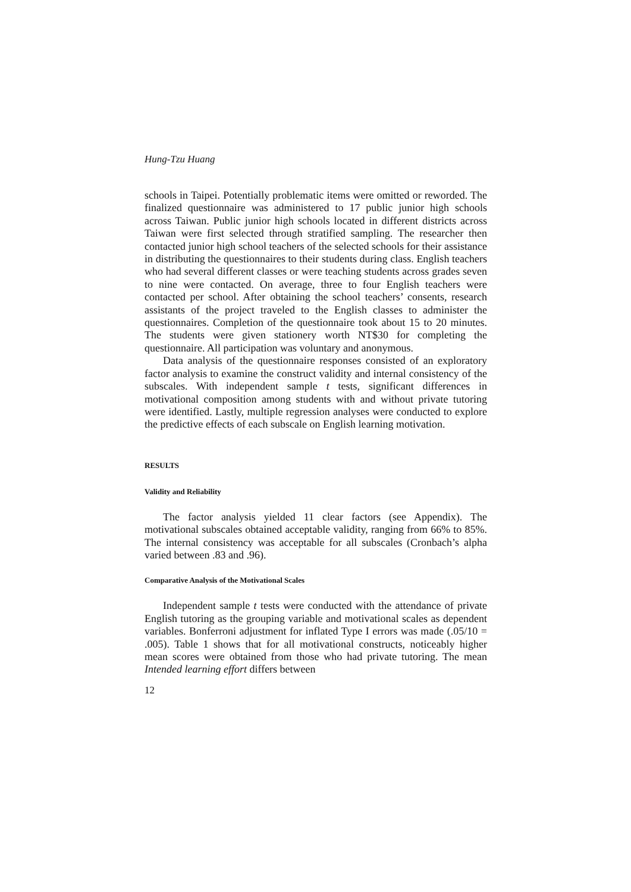Hung-Tzu Huang
schools in Taipei. Potentially problematic items were omitted or reworded. The finalized questionnaire was administered to 17 public junior high schools across Taiwan. Public junior high schools located in different districts across Taiwan were first selected through stratified sampling. The researcher then contacted junior high school teachers of the selected schools for their assistance in distributing the questionnaires to their students during class. English teachers who had several different classes or were teaching students across grades seven to nine were contacted. On average, three to four English teachers were contacted per school. After obtaining the school teachers’ consents, research assistants of the project traveled to the English classes to administer the questionnaires. Completion of the questionnaire took about 15 to 20 minutes. The students were given stationery worth NT$30 for completing the questionnaire. All participation was voluntary and anonymous.
Data analysis of the questionnaire responses consisted of an exploratory factor analysis to examine the construct validity and internal consistency of the subscales. With independent sample t tests, significant differences in motivational composition among students with and without private tutoring were identified. Lastly, multiple regression analyses were conducted to explore the predictive effects of each subscale on English learning motivation.
RESULTS
Validity and Reliability
The factor analysis yielded 11 clear factors (see Appendix). The motivational subscales obtained acceptable validity, ranging from 66% to 85%. The internal consistency was acceptable for all subscales (Cronbach’s alpha varied between .83 and .96).
Comparative Analysis of the Motivational Scales
Independent sample t tests were conducted with the attendance of private English tutoring as the grouping variable and motivational scales as dependent variables. Bonferroni adjustment for inflated Type I errors was made (.05/10 = .005). Table 1 shows that for all motivational constructs, noticeably higher mean scores were obtained from those who had private tutoring. The mean Intended learning effort differs between
12